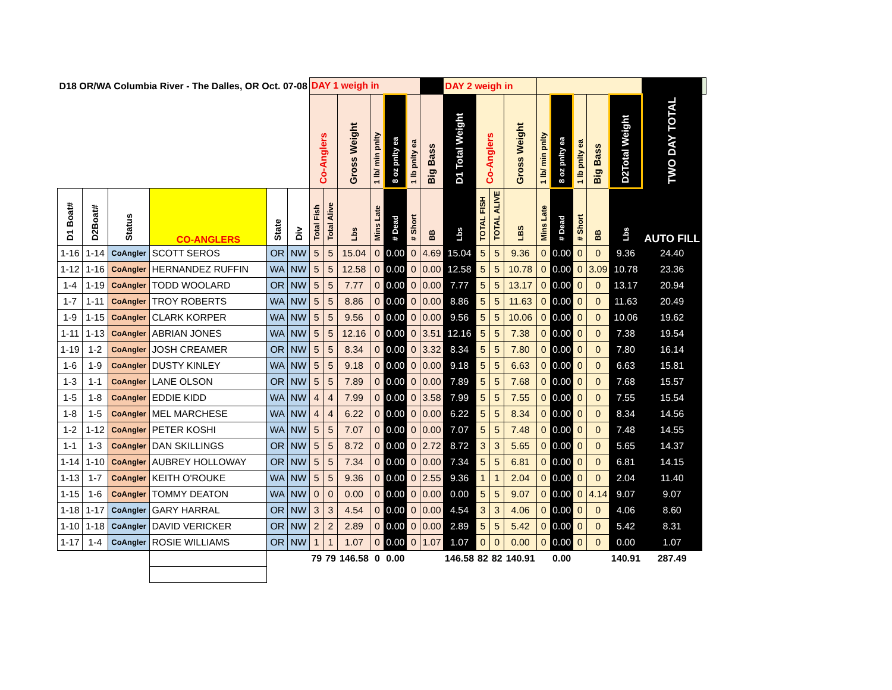| D18 OR/WA Columbia River - The Dalles, OR Oct. 07-08 | | | | | | DAY 1 weigh in | | | | | | | DAY 2 weigh in | | | | | | | | | | |
| | | | | | | Co-Anglers | | Gross Weight | 1 lb/ min pnlty | 8 oz pnlty ea | 1 lb pnlty ea | Big Bass | D1 Total Weight | Co-Anglers | | Gross Weight | 1 lb/ min pnlty | 8 oz pnlty ea | 1 lb pnlty ea | Big Bass | D2Total Weight | TWO DAY TOTAL | |
| D1 Boat# | D2Boat# | Status | CO-ANGLERS | State | Div | Total Fish | Total Alive | Lbs | Mins Late | # Dead | # Short | BB | Lbs | TOTAL FISH | TOTAL ALIVE | LBS | Mins Late | # Dead | # Short | BB | Lbs | AUTO FILL | |
| 1-16 | 1-14 | CoAngler | SCOTT SEROS | OR | NW | 5 | 5 | 15.04 | 0 | 0.00 | 0 | 4.69 | 15.04 | 5 | 5 | 9.36 | 0 | 0.00 | 0 | 0 | 9.36 | 24.40 | |
| 1-12 | 1-16 | CoAngler | HERNANDEZ RUFFIN | WA | NW | 5 | 5 | 12.58 | 0 | 0.00 | 0 | 0.00 | 12.58 | 5 | 5 | 10.78 | 0 | 0.00 | 0 | 3.09 | 10.78 | 23.36 | |
| 1-4 | 1-19 | CoAngler | TODD WOOLARD | OR | NW | 5 | 5 | 7.77 | 0 | 0.00 | 0 | 0.00 | 7.77 | 5 | 5 | 13.17 | 0 | 0.00 | 0 | 0 | 13.17 | 20.94 | |
| 1-7 | 1-11 | CoAngler | TROY ROBERTS | WA | NW | 5 | 5 | 8.86 | 0 | 0.00 | 0 | 0.00 | 8.86 | 5 | 5 | 11.63 | 0 | 0.00 | 0 | 0 | 11.63 | 20.49 | |
| 1-9 | 1-15 | CoAngler | CLARK KORPER | WA | NW | 5 | 5 | 9.56 | 0 | 0.00 | 0 | 0.00 | 9.56 | 5 | 5 | 10.06 | 0 | 0.00 | 0 | 0 | 10.06 | 19.62 | |
| 1-11 | 1-13 | CoAngler | ABRIAN JONES | WA | NW | 5 | 5 | 12.16 | 0 | 0.00 | 0 | 3.51 | 12.16 | 5 | 5 | 7.38 | 0 | 0.00 | 0 | 0 | 7.38 | 19.54 | |
| 1-19 | 1-2 | CoAngler | JOSH CREAMER | OR | NW | 5 | 5 | 8.34 | 0 | 0.00 | 0 | 3.32 | 8.34 | 5 | 5 | 7.80 | 0 | 0.00 | 0 | 0 | 7.80 | 16.14 | |
| 1-6 | 1-9 | CoAngler | DUSTY KINLEY | WA | NW | 5 | 5 | 9.18 | 0 | 0.00 | 0 | 0.00 | 9.18 | 5 | 5 | 6.63 | 0 | 0.00 | 0 | 0 | 6.63 | 15.81 | |
| 1-3 | 1-1 | CoAngler | LANE OLSON | OR | NW | 5 | 5 | 7.89 | 0 | 0.00 | 0 | 0.00 | 7.89 | 5 | 5 | 7.68 | 0 | 0.00 | 0 | 0 | 7.68 | 15.57 | |
| 1-5 | 1-8 | CoAngler | EDDIE KIDD | WA | NW | 4 | 4 | 7.99 | 0 | 0.00 | 0 | 3.58 | 7.99 | 5 | 5 | 7.55 | 0 | 0.00 | 0 | 0 | 7.55 | 15.54 | |
| 1-8 | 1-5 | CoAngler | MEL MARCHESE | WA | NW | 4 | 4 | 6.22 | 0 | 0.00 | 0 | 0.00 | 6.22 | 5 | 5 | 8.34 | 0 | 0.00 | 0 | 0 | 8.34 | 14.56 | |
| 1-2 | 1-12 | CoAngler | PETER KOSHI | WA | NW | 5 | 5 | 7.07 | 0 | 0.00 | 0 | 0.00 | 7.07 | 5 | 5 | 7.48 | 0 | 0.00 | 0 | 0 | 7.48 | 14.55 | |
| 1-1 | 1-3 | CoAngler | DAN SKILLINGS | OR | NW | 5 | 5 | 8.72 | 0 | 0.00 | 0 | 2.72 | 8.72 | 3 | 3 | 5.65 | 0 | 0.00 | 0 | 0 | 5.65 | 14.37 | |
| 1-14 | 1-10 | CoAngler | AUBREY HOLLOWAY | OR | NW | 5 | 5 | 7.34 | 0 | 0.00 | 0 | 0.00 | 7.34 | 5 | 5 | 6.81 | 0 | 0.00 | 0 | 0 | 6.81 | 14.15 | |
| 1-13 | 1-7 | CoAngler | KEITH O'ROUKE | WA | NW | 5 | 5 | 9.36 | 0 | 0.00 | 0 | 2.55 | 9.36 | 1 | 1 | 2.04 | 0 | 0.00 | 0 | 0 | 2.04 | 11.40 | |
| 1-15 | 1-6 | CoAngler | TOMMY DEATON | WA | NW | 0 | 0 | 0.00 | 0 | 0.00 | 0 | 0.00 | 0.00 | 5 | 5 | 9.07 | 0 | 0.00 | 0 | 4.14 | 9.07 | 9.07 | |
| 1-18 | 1-17 | CoAngler | GARY HARRAL | OR | NW | 3 | 3 | 4.54 | 0 | 0.00 | 0 | 0.00 | 4.54 | 3 | 3 | 4.06 | 0 | 0.00 | 0 | 0 | 4.06 | 8.60 | |
| 1-10 | 1-18 | CoAngler | DAVID VERICKER | OR | NW | 2 | 2 | 2.89 | 0 | 0.00 | 0 | 0.00 | 2.89 | 5 | 5 | 5.42 | 0 | 0.00 | 0 | 0 | 5.42 | 8.31 | |
| 1-17 | 1-4 | CoAngler | ROSIE WILLIAMS | OR | NW | 1 | 1 | 1.07 | 0 | 0.00 | 0 | 1.07 | 1.07 | 0 | 0 | 0.00 | 0 | 0.00 | 0 | 0 | 0.00 | 1.07 | |
| | | | | | | 79 | 79 | 146.58 | 0 | 0.00 | | | 146.58 | 82 | 82 | 140.91 | | 0.00 | | | 140.91 | 287.49 | |